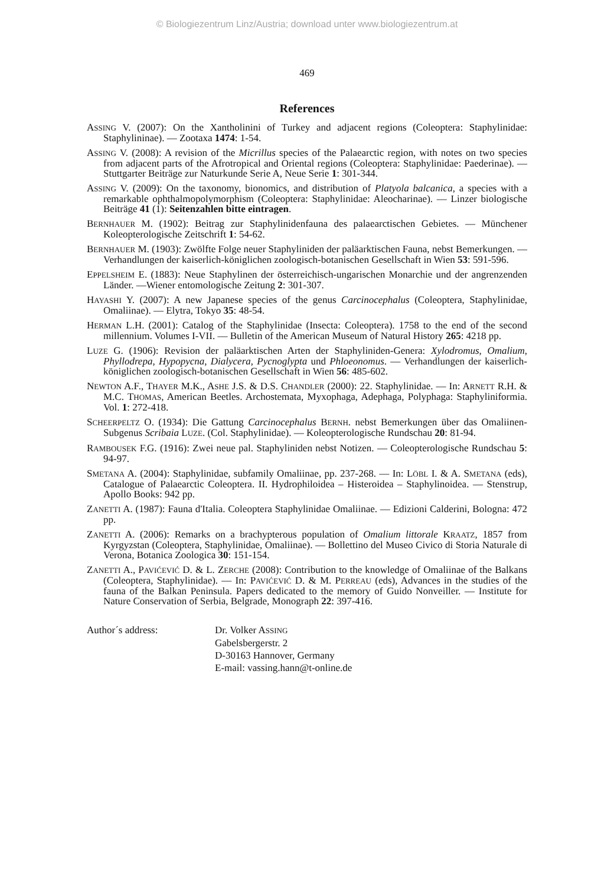© Biologiezentrum Linz/Austria; download unter www.biologiezentrum.at
469
References
ASSING V. (2007): On the Xantholinini of Turkey and adjacent regions (Coleoptera: Staphylinidae: Staphylininae). — Zootaxa 1474: 1-54.
ASSING V. (2008): A revision of the Micrillus species of the Palaearctic region, with notes on two species from adjacent parts of the Afrotropical and Oriental regions (Coleoptera: Staphylinidae: Paederinae). — Stuttgarter Beiträge zur Naturkunde Serie A, Neue Serie 1: 301-344.
ASSING V. (2009): On the taxonomy, bionomics, and distribution of Platyola balcanica, a species with a remarkable ophthalmopolymorphism (Coleoptera: Staphylinidae: Aleocharinae). — Linzer biologische Beiträge 41 (1): Seitenzahlen bitte eintragen.
BERNHAUER M. (1902): Beitrag zur Staphylinidenfauna des palaearctischen Gebietes. — Münchener Koleopterologische Zeitschrift 1: 54-62.
BERNHAUER M. (1903): Zwölfte Folge neuer Staphyliniden der paläarktischen Fauna, nebst Bemerkungen. — Verhandlungen der kaiserlich-königlichen zoologisch-botanischen Gesellschaft in Wien 53: 591-596.
EPPELSHEIM E. (1883): Neue Staphylinen der österreichisch-ungarischen Monarchie und der angrenzenden Länder. —Wiener entomologische Zeitung 2: 301-307.
HAYASHI Y. (2007): A new Japanese species of the genus Carcinocephalus (Coleoptera, Staphylinidae, Omaliinae). — Elytra, Tokyo 35: 48-54.
HERMAN L.H. (2001): Catalog of the Staphylinidae (Insecta: Coleoptera). 1758 to the end of the second millennium. Volumes I-VII. — Bulletin of the American Museum of Natural History 265: 4218 pp.
LUZE G. (1906): Revision der paläarktischen Arten der Staphyliniden-Genera: Xylodromus, Omalium, Phyllodrepa, Hypopycna, Dialycera, Pycnoglypta und Phloeonomus. — Verhandlungen der kaiserlich-königlichen zoologisch-botanischen Gesellschaft in Wien 56: 485-602.
NEWTON A.F., THAYER M.K., ASHE J.S. & D.S. CHANDLER (2000): 22. Staphylinidae. — In: ARNETT R.H. & M.C. THOMAS, American Beetles. Archostemata, Myxophaga, Adephaga, Polyphaga: Staphyliniformia. Vol. 1: 272-418.
SCHEERPELTZ O. (1934): Die Gattung Carcinocephalus BERNH. nebst Bemerkungen über das Omaliinen-Subgenus Scribaia LUZE. (Col. Staphylinidae). — Koleopterologische Rundschau 20: 81-94.
RAMBOUSEK F.G. (1916): Zwei neue pal. Staphyliniden nebst Notizen. — Coleopterologische Rundschau 5: 94-97.
SMETANA A. (2004): Staphylinidae, subfamily Omaliinae, pp. 237-268. — In: LÖBL I. & A. SMETANA (eds), Catalogue of Palaearctic Coleoptera. II. Hydrophiloidea – Histeroidea – Staphylinoidea. — Stenstrup, Apollo Books: 942 pp.
ZANETTI A. (1987): Fauna d'Italia. Coleoptera Staphylinidae Omaliinae. — Edizioni Calderini, Bologna: 472 pp.
ZANETTI A. (2006): Remarks on a brachypterous population of Omalium littorale KRAATZ, 1857 from Kyrgyzstan (Coleoptera, Staphylinidae, Omaliinae). — Bollettino del Museo Civico di Storia Naturale di Verona, Botanica Zoologica 30: 151-154.
ZANETTI A., PAVIĆEVIĆ D. & L. ZERCHE (2008): Contribution to the knowledge of Omaliinae of the Balkans (Coleoptera, Staphylinidae). — In: PAVIĆEVIĆ D. & M. PERREAU (eds), Advances in the studies of the fauna of the Balkan Peninsula. Papers dedicated to the memory of Guido Nonveiller. — Institute for Nature Conservation of Serbia, Belgrade, Monograph 22: 397-416.
Author´s address: Dr. Volker ASSING
Gabelsbergerstr. 2
D-30163 Hannover, Germany
E-mail: vassing.hann@t-online.de